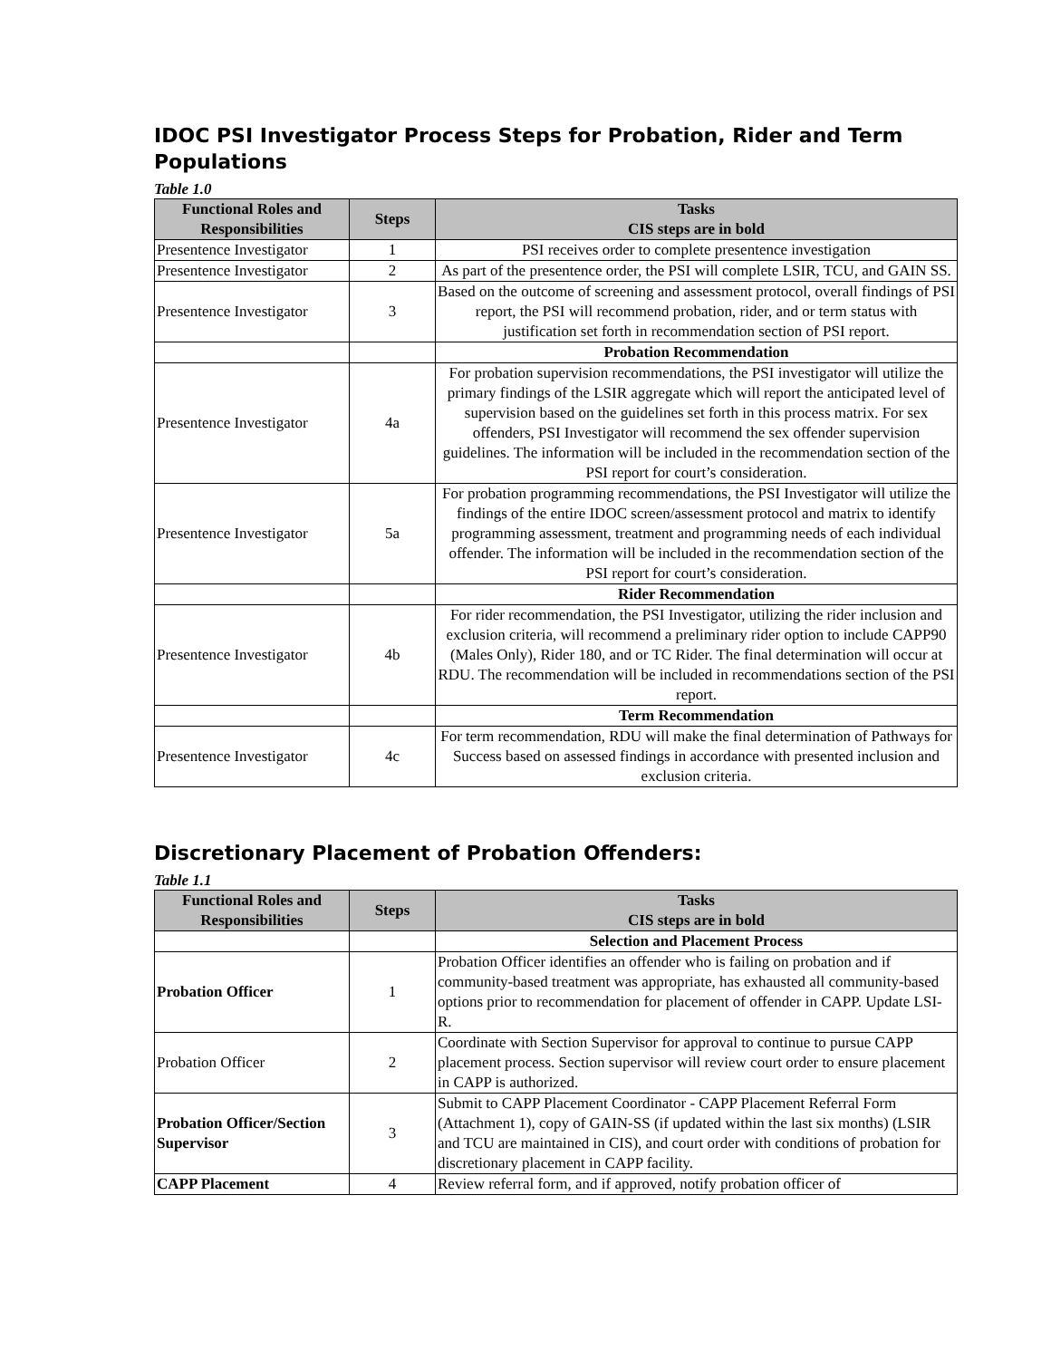IDOC PSI Investigator Process Steps for Probation, Rider and Term Populations
Table 1.0
| Functional Roles and Responsibilities | Steps | Tasks CIS steps are in bold |
| --- | --- | --- |
| Presentence Investigator | 1 | PSI receives order to complete presentence investigation |
| Presentence Investigator | 2 | As part of the presentence order, the PSI will complete LSIR, TCU, and GAIN SS. |
| Presentence Investigator | 3 | Based on the outcome of screening and assessment protocol, overall findings of PSI report, the PSI will recommend probation, rider, and or term status with justification set forth in recommendation section of PSI report. |
| | | Probation Recommendation |
| Presentence Investigator | 4a | For probation supervision recommendations, the PSI investigator will utilize the primary findings of the LSIR aggregate which will report the anticipated level of supervision based on the guidelines set forth in this process matrix. For sex offenders, PSI Investigator will recommend the sex offender supervision guidelines. The information will be included in the recommendation section of the PSI report for court’s consideration. |
| Presentence Investigator | 5a | For probation programming recommendations, the PSI Investigator will utilize the findings of the entire IDOC screen/assessment protocol and matrix to identify programming assessment, treatment and programming needs of each individual offender. The information will be included in the recommendation section of the PSI report for court’s consideration. |
| | | Rider Recommendation |
| Presentence Investigator | 4b | For rider recommendation, the PSI Investigator, utilizing the rider inclusion and exclusion criteria, will recommend a preliminary rider option to include CAPP90 (Males Only), Rider 180, and or TC Rider. The final determination will occur at RDU. The recommendation will be included in recommendations section of the PSI report. |
| | | Term Recommendation |
| Presentence Investigator | 4c | For term recommendation, RDU will make the final determination of Pathways for Success based on assessed findings in accordance with presented inclusion and exclusion criteria. |
Discretionary Placement of Probation Offenders:
Table 1.1
| Functional Roles and Responsibilities | Steps | Tasks CIS steps are in bold |
| --- | --- | --- |
| | | Selection and Placement Process |
| Probation Officer | 1 | Probation Officer identifies an offender who is failing on probation and if community-based treatment was appropriate, has exhausted all community-based options prior to recommendation for placement of offender in CAPP. Update LSI-R. |
| Probation Officer | 2 | Coordinate with Section Supervisor for approval to continue to pursue CAPP placement process. Section supervisor will review court order to ensure placement in CAPP is authorized. |
| Probation Officer/Section Supervisor | 3 | Submit to CAPP Placement Coordinator - CAPP Placement Referral Form (Attachment 1), copy of GAIN-SS (if updated within the last six months) (LSIR and TCU are maintained in CIS), and court order with conditions of probation for discretionary placement in CAPP facility. |
| CAPP Placement | 4 | Review referral form, and if approved, notify probation officer of |